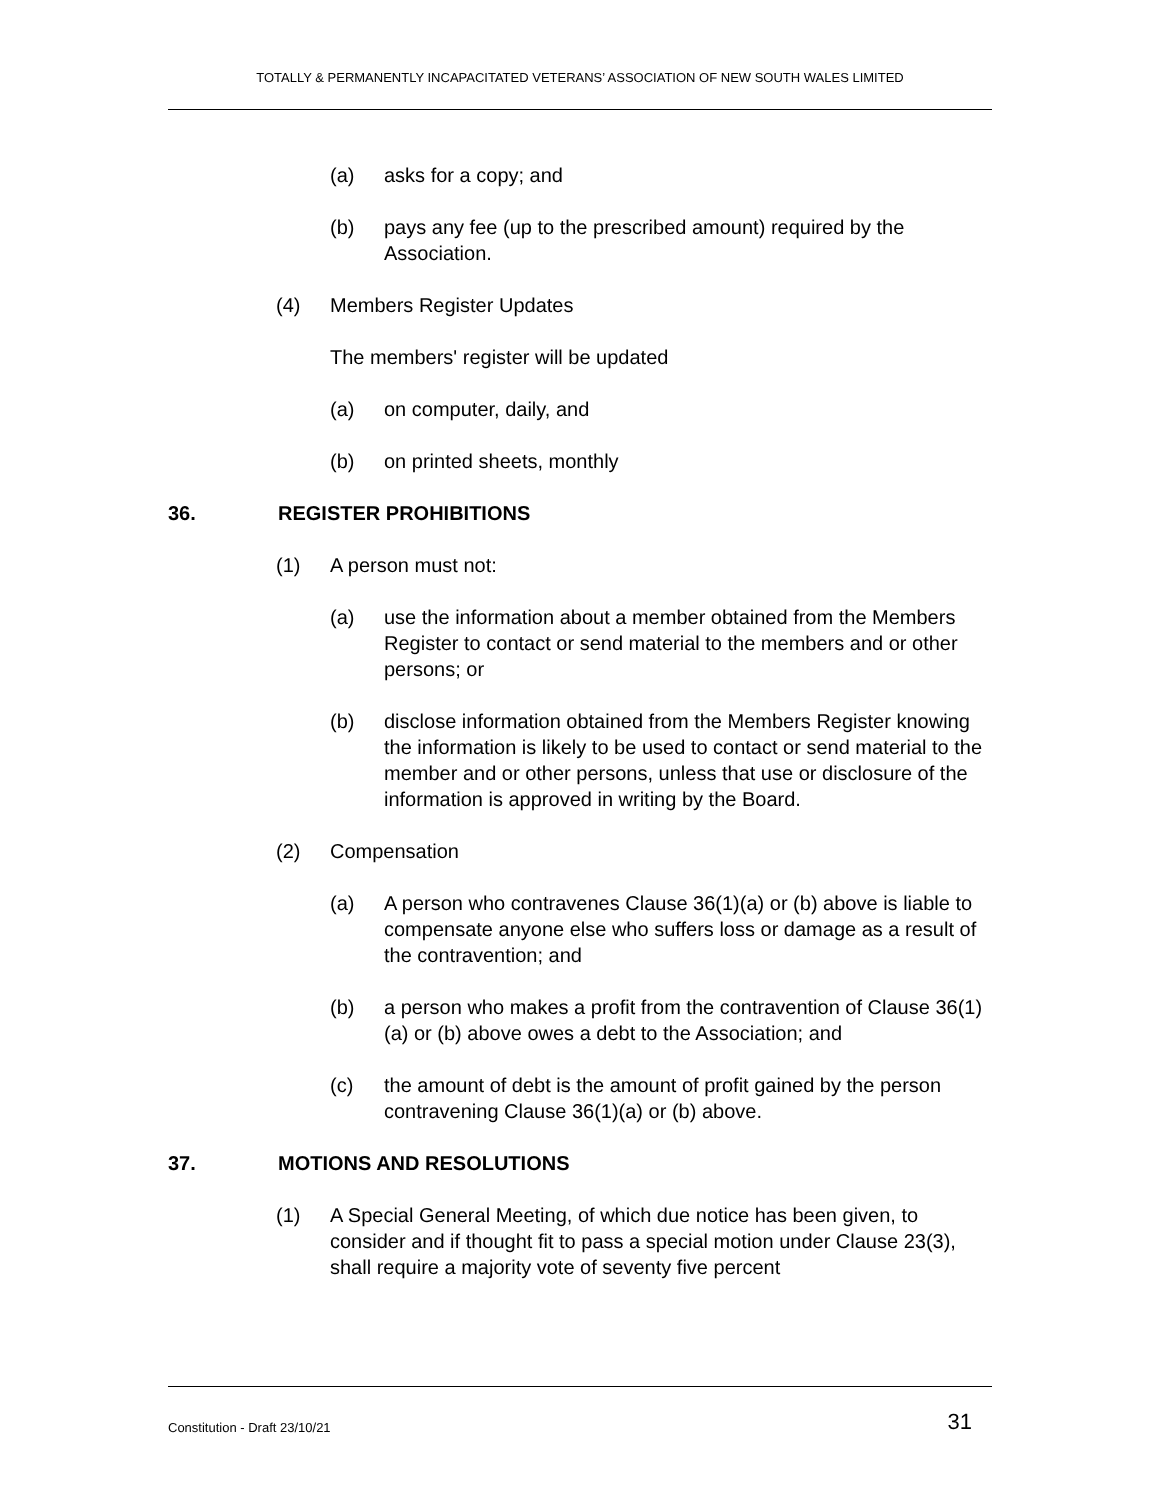TOTALLY & PERMANENTLY INCAPACITATED VETERANS’ ASSOCIATION OF NEW SOUTH WALES LIMITED
(a) asks for a copy; and
(b) pays any fee (up to the prescribed amount) required by the Association.
(4) Members Register Updates
The members' register will be updated
(a) on computer, daily, and
(b) on printed sheets, monthly
36. REGISTER PROHIBITIONS
(1) A person must not:
(a) use the information about a member obtained from the Members Register to contact or send material to the members and or other persons; or
(b) disclose information obtained from the Members Register knowing the information is likely to be used to contact or send material to the member and or other persons, unless that use or disclosure of the information is approved in writing by the Board.
(2) Compensation
(a) A person who contravenes Clause 36(1)(a) or (b) above is liable to compensate anyone else who suffers loss or damage as a result of the contravention; and
(b) a person who makes a profit from the contravention of Clause 36(1)(a) or (b) above owes a debt to the Association; and
(c) the amount of debt is the amount of profit gained by the person contravening Clause 36(1)(a) or (b) above.
37. MOTIONS AND RESOLUTIONS
(1) A Special General Meeting, of which due notice has been given, to consider and if thought fit to pass a special motion under Clause 23(3), shall require a majority vote of seventy five percent
Constitution - Draft 23/10/21 31